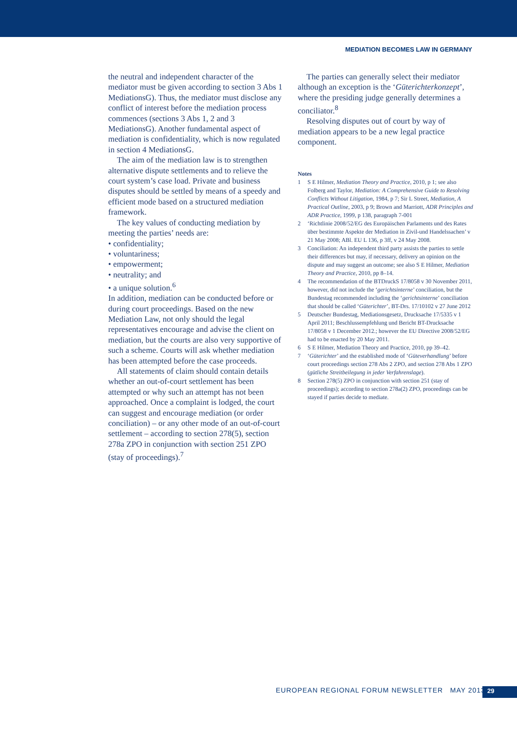MEDIATION BECOMES LAW IN GERMANY
the neutral and independent character of the mediator must be given according to section 3 Abs 1 MediationsG). Thus, the mediator must disclose any conflict of interest before the mediation process commences (sections 3 Abs 1, 2 and 3 MediationsG). Another fundamental aspect of mediation is confidentiality, which is now regulated in section 4 MediationsG.
The aim of the mediation law is to strengthen alternative dispute settlements and to relieve the court system’s case load. Private and business disputes should be settled by means of a speedy and efficient mode based on a structured mediation framework.
The key values of conducting mediation by meeting the parties’ needs are:
• confidentiality;
• voluntariness;
• empowerment;
• neutrality; and
• a unique solution.<sup>6</sup>
In addition, mediation can be conducted before or during court proceedings. Based on the new Mediation Law, not only should the legal representatives encourage and advise the client on mediation, but the courts are also very supportive of such a scheme. Courts will ask whether mediation has been attempted before the case proceeds.
All statements of claim should contain details whether an out-of-court settlement has been attempted or why such an attempt has not been approached. Once a complaint is lodged, the court can suggest and encourage mediation (or order conciliation) – or any other mode of an out-of-court settlement – according to section 278(5), section 278a ZPO in conjunction with section 251 ZPO (stay of proceedings).<sup>7</sup>
The parties can generally select their mediator although an exception is the ‘Güterichterkonzept’, where the presiding judge generally determines a conciliator.<sup>8</sup>
Resolving disputes out of court by way of mediation appears to be a new legal practice component.
Notes
1 S E Hilmer, Mediation Theory and Practice, 2010, p 1; see also Folberg and Taylor, Mediation: A Comprehensive Guide to Resolving Conflicts Without Litigation, 1984, p 7; Sir L Street, Mediation, A Practical Outline, 2003, p 9; Brown and Marriott, ADR Principles and ADR Practice, 1999, p 138, paragraph 7-001
2 ‘Richtlinie 2008/52/EG des Europäischen Parlaments und des Rates über bestimmte Aspekte der Mediation in Zivil-und Handelssachen’ v 21 May 2008; ABl. EU L 136, p 3ff, v 24 May 2008.
3 Conciliation: An independent third party assists the parties to settle their differences but may, if necessary, delivery an opinion on the dispute and may suggest an outcome; see also S E Hilmer, Mediation Theory and Practice, 2010, pp 8–14.
4 The recommendation of the BTDruckS 17/8058 v 30 November 2011, however, did not include the ‘gerichtsinterne’ conciliation, but the Bundestag recommended including the ‘gerichtsinterne’ conciliation that should be called ‘Güterichter’, BT-Drs. 17/10102 v 27 June 2012
5 Deutscher Bundestag, Mediationsgesetz, Drucksache 17/5335 v 1 April 2011; Beschlussempfehlung und Bericht BT-Drucksache 17/8058 v 1 December 2012.; however the EU Directive 2008/52/EG had to be enacted by 20 May 2011.
6 S E Hilmer, Mediation Theory and Practice, 2010, pp 39–42.
7 ‘Güterichter’ and the established mode of ‘Güteverhandlung’ before court proceedings section 278 Abs 2 ZPO, and section 278 Abs 1 ZPO (gütliche Streitbeilegung in jeder Verfahrenslage).
8 Section 278(5) ZPO in conjunction with section 251 (stay of proceedings); according to section 278a(2) ZPO, proceedings can be stayed if parties decide to mediate.
EUROPEAN REGIONAL FORUM NEWSLETTER MAY 2013
29